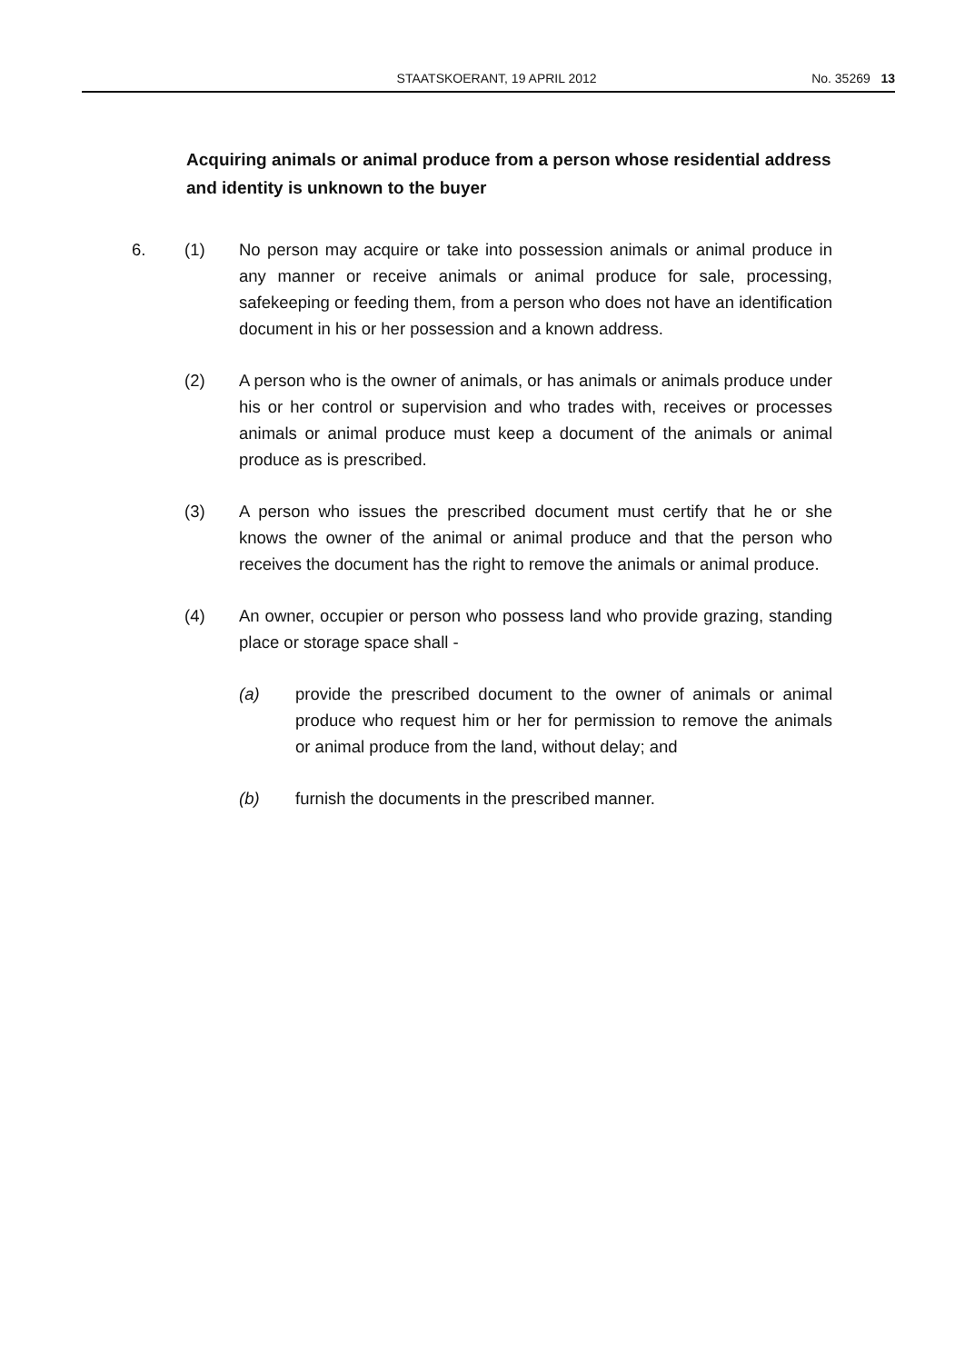STAATSKOERANT, 19 APRIL 2012 No. 35269 13
Acquiring animals or animal produce from a person whose residential address and identity is unknown to the buyer
6. (1) No person may acquire or take into possession animals or animal produce in any manner or receive animals or animal produce for sale, processing, safekeeping or feeding them, from a person who does not have an identification document in his or her possession and a known address.
(2) A person who is the owner of animals, or has animals or animals produce under his or her control or supervision and who trades with, receives or processes animals or animal produce must keep a document of the animals or animal produce as is prescribed.
(3) A person who issues the prescribed document must certify that he or she knows the owner of the animal or animal produce and that the person who receives the document has the right to remove the animals or animal produce.
(4) An owner, occupier or person who possess land who provide grazing, standing place or storage space shall -
(a) provide the prescribed document to the owner of animals or animal produce who request him or her for permission to remove the animals or animal produce from the land, without delay; and
(b) furnish the documents in the prescribed manner.